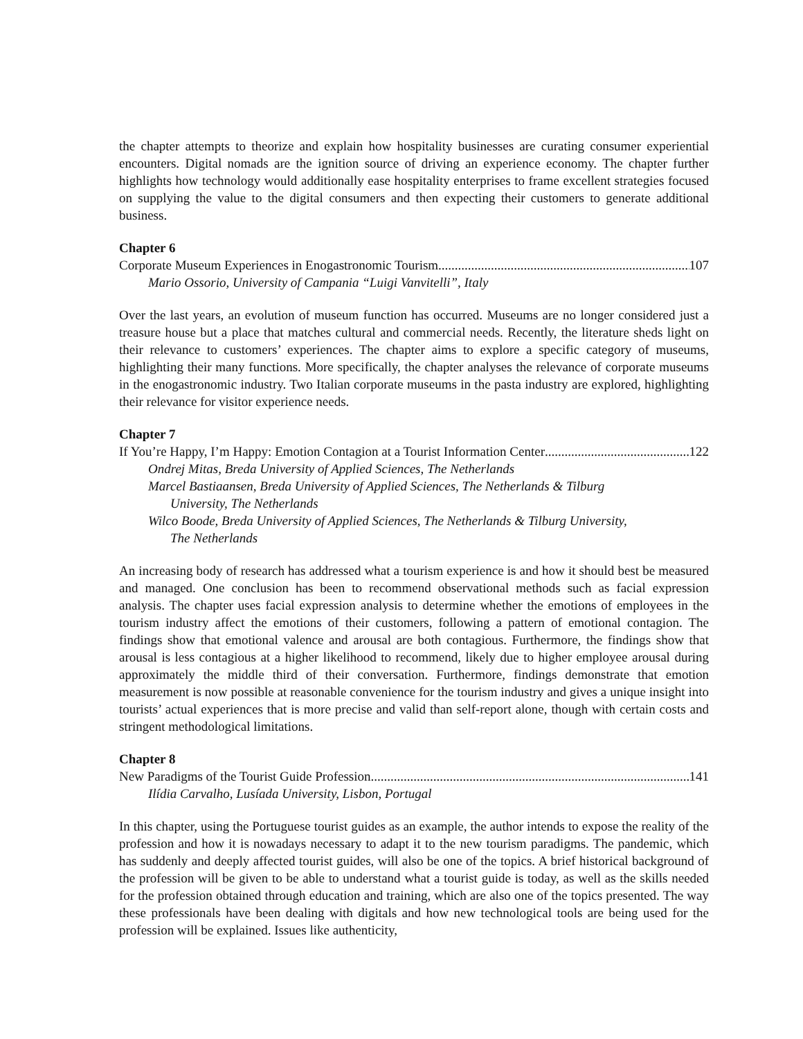the chapter attempts to theorize and explain how hospitality businesses are curating consumer experiential encounters. Digital nomads are the ignition source of driving an experience economy. The chapter further highlights how technology would additionally ease hospitality enterprises to frame excellent strategies focused on supplying the value to the digital consumers and then expecting their customers to generate additional business.
Chapter 6
Corporate Museum Experiences in Enogastronomic Tourism 107
Mario Ossorio, University of Campania “Luigi Vanvitelli”, Italy
Over the last years, an evolution of museum function has occurred. Museums are no longer considered just a treasure house but a place that matches cultural and commercial needs. Recently, the literature sheds light on their relevance to customers’ experiences. The chapter aims to explore a specific category of museums, highlighting their many functions. More specifically, the chapter analyses the relevance of corporate museums in the enogastronomic industry. Two Italian corporate museums in the pasta industry are explored, highlighting their relevance for visitor experience needs.
Chapter 7
If You’re Happy, I’m Happy: Emotion Contagion at a Tourist Information Center 122
Ondrej Mitas, Breda University of Applied Sciences, The Netherlands
Marcel Bastiaansen, Breda University of Applied Sciences, The Netherlands & Tilburg
University, The Netherlands
Wilco Boode, Breda University of Applied Sciences, The Netherlands & Tilburg University,
The Netherlands
An increasing body of research has addressed what a tourism experience is and how it should best be measured and managed. One conclusion has been to recommend observational methods such as facial expression analysis. The chapter uses facial expression analysis to determine whether the emotions of employees in the tourism industry affect the emotions of their customers, following a pattern of emotional contagion. The findings show that emotional valence and arousal are both contagious. Furthermore, the findings show that arousal is less contagious at a higher likelihood to recommend, likely due to higher employee arousal during approximately the middle third of their conversation. Furthermore, findings demonstrate that emotion measurement is now possible at reasonable convenience for the tourism industry and gives a unique insight into tourists’ actual experiences that is more precise and valid than self-report alone, though with certain costs and stringent methodological limitations.
Chapter 8
New Paradigms of the Tourist Guide Profession 141
Ilídia Carvalho, Lusíada University, Lisbon, Portugal
In this chapter, using the Portuguese tourist guides as an example, the author intends to expose the reality of the profession and how it is nowadays necessary to adapt it to the new tourism paradigms. The pandemic, which has suddenly and deeply affected tourist guides, will also be one of the topics. A brief historical background of the profession will be given to be able to understand what a tourist guide is today, as well as the skills needed for the profession obtained through education and training, which are also one of the topics presented. The way these professionals have been dealing with digitals and how new technological tools are being used for the profession will be explained. Issues like authenticity,